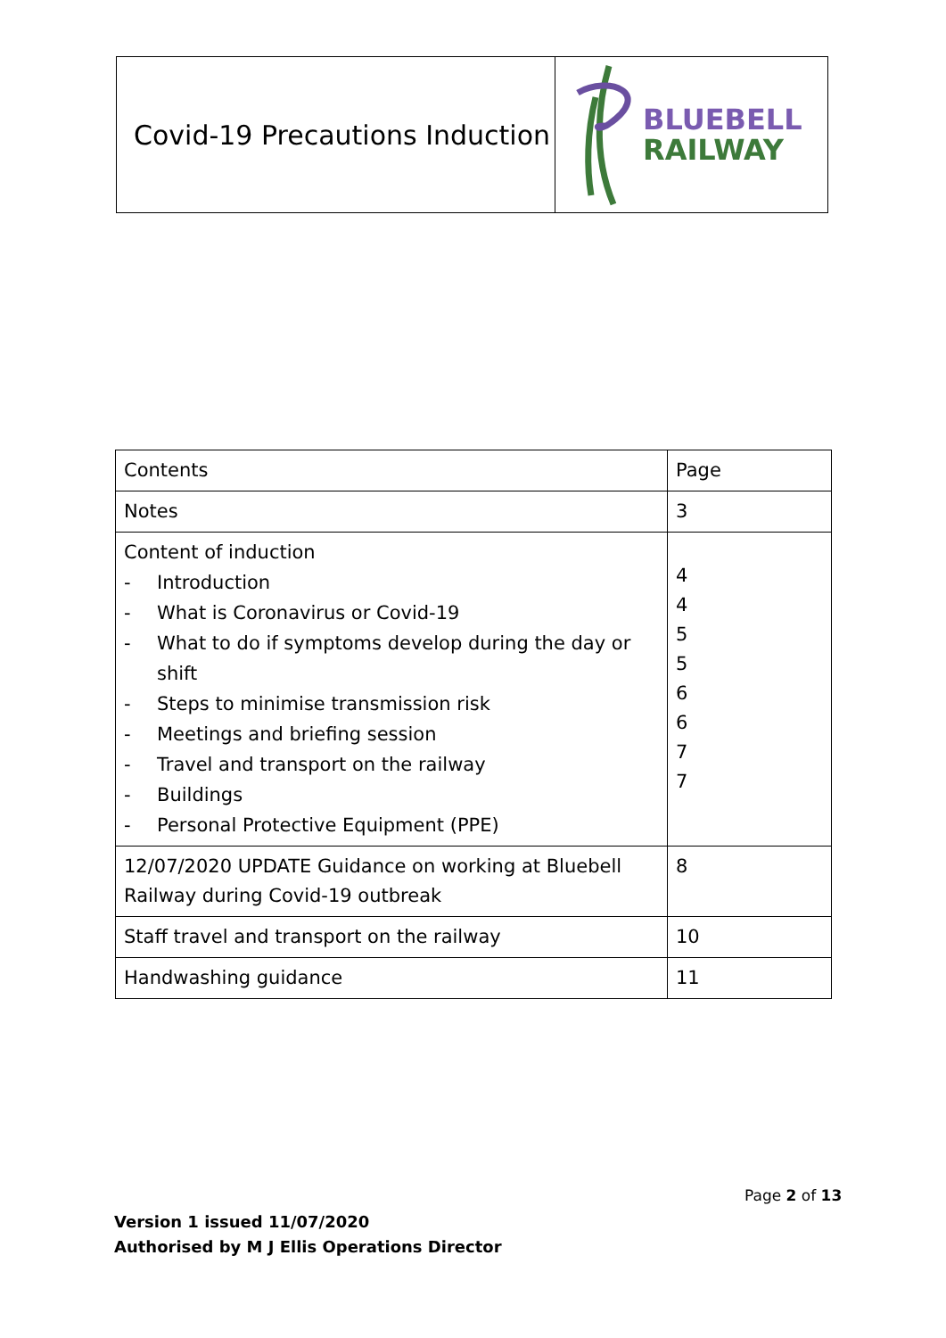Covid-19 Precautions Induction
BLUEBELL
RAILWAY
| Contents | Page |
| Notes | 3 |
| Content of induction - Introduction - What is Coronavirus or Covid-19 - What to do if symptoms develop during the day or shift - Steps to minimise transmission risk - Meetings and briefing session - Travel and transport on the railway - Buildings - Personal Protective Equipment (PPE) | 4 4 5 5 6 6 7 7 |
| 12/07/2020 UPDATE Guidance on working at Bluebell Railway during Covid-19 outbreak | 8 |
| Staff travel and transport on the railway | 10 |
| Handwashing guidance | 11 |
Page 2 of 13
Version 1 issued 11/07/2020
Authorised by M J Ellis Operations Director